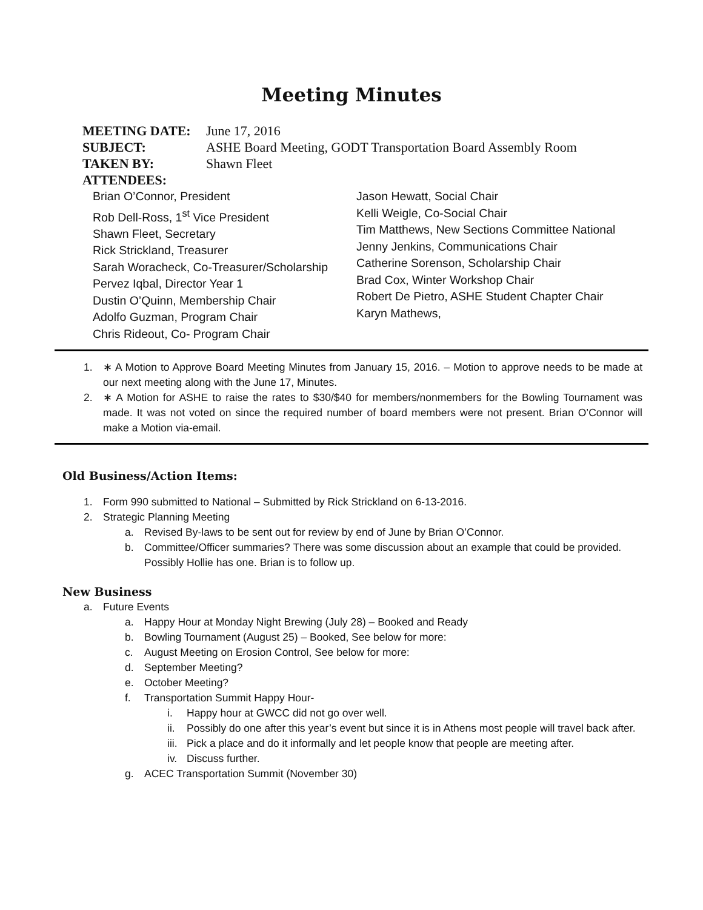Meeting Minutes
MEETING DATE: June 17, 2016
SUBJECT: ASHE Board Meeting, GODT Transportation Board Assembly Room
TAKEN BY: Shawn Fleet
ATTENDEES:
Brian O’Connor, President
Rob Dell-Ross, 1<sup>st</sup> Vice President
Shawn Fleet, Secretary
Rick Strickland, Treasurer
Sarah Woracheck, Co-Treasurer/Scholarship
Pervez Iqbal, Director Year 1
Dustin O’Quinn, Membership Chair
Adolfo Guzman, Program Chair
Chris Rideout, Co- Program Chair
Jason Hewatt, Social Chair
Kelli Weigle, Co-Social Chair
Tim Matthews, New Sections Committee National
Jenny Jenkins, Communications Chair
Catherine Sorenson, Scholarship Chair
Brad Cox, Winter Workshop Chair
Robert De Pietro, ASHE Student Chapter Chair
Karyn Mathews,
1. ∗ A Motion to Approve Board Meeting Minutes from January 15, 2016. – Motion to approve needs to be made at our next meeting along with the June 17, Minutes.
2. ∗ A Motion for ASHE to raise the rates to $30/$40 for members/nonmembers for the Bowling Tournament was made. It was not voted on since the required number of board members were not present. Brian O’Connor will make a Motion via-email.
Old Business/Action Items:
1. Form 990 submitted to National – Submitted by Rick Strickland on 6-13-2016.
2. Strategic Planning Meeting
a. Revised By-laws to be sent out for review by end of June by Brian O’Connor.
b. Committee/Officer summaries? There was some discussion about an example that could be provided. Possibly Hollie has one. Brian is to follow up.
New Business
a. Future Events
a. Happy Hour at Monday Night Brewing (July 28) – Booked and Ready
b. Bowling Tournament (August 25) – Booked, See below for more:
c. August Meeting on Erosion Control, See below for more:
d. September Meeting?
e. October Meeting?
f. Transportation Summit Happy Hour-
i. Happy hour at GWCC did not go over well.
ii. Possibly do one after this year’s event but since it is in Athens most people will travel back after.
iii. Pick a place and do it informally and let people know that people are meeting after.
iv. Discuss further.
g. ACEC Transportation Summit (November 30)